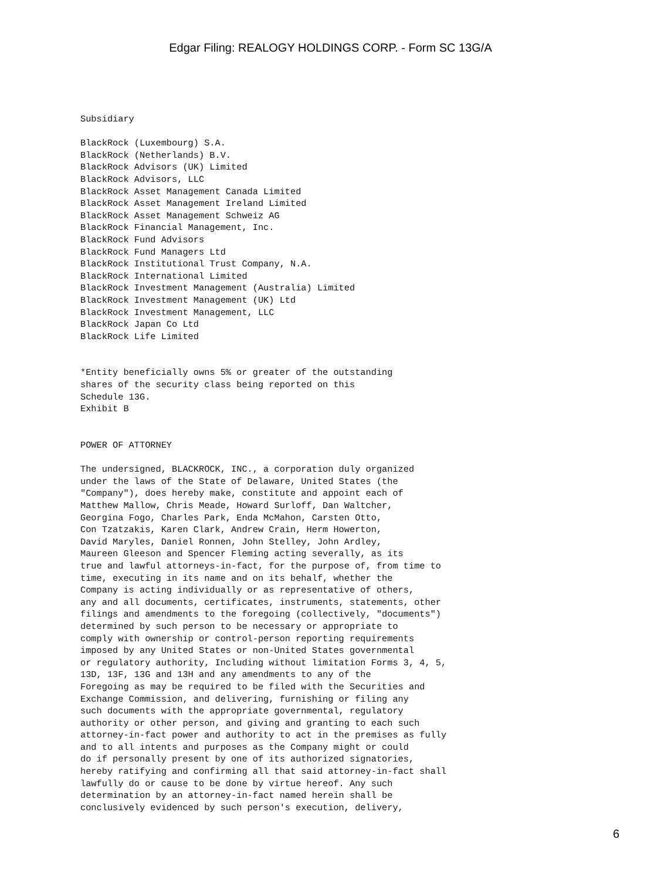Edgar Filing: REALOGY HOLDINGS CORP. - Form SC 13G/A
Subsidiary

BlackRock (Luxembourg) S.A.
BlackRock (Netherlands) B.V.
BlackRock Advisors (UK) Limited
BlackRock Advisors, LLC
BlackRock Asset Management Canada Limited
BlackRock Asset Management Ireland Limited
BlackRock Asset Management Schweiz AG
BlackRock Financial Management, Inc.
BlackRock Fund Advisors
BlackRock Fund Managers Ltd
BlackRock Institutional Trust Company, N.A.
BlackRock International Limited
BlackRock Investment Management (Australia) Limited
BlackRock Investment Management (UK) Ltd
BlackRock Investment Management, LLC
BlackRock Japan Co Ltd
BlackRock Life Limited


*Entity beneficially owns 5% or greater of the outstanding
shares of the security class being reported on this
Schedule 13G.
Exhibit B


POWER OF ATTORNEY

The undersigned, BLACKROCK, INC., a corporation duly organized
under the laws of the State of Delaware, United States (the
"Company"), does hereby make, constitute and appoint each of
Matthew Mallow, Chris Meade, Howard Surloff, Dan Waltcher,
Georgina Fogo, Charles Park, Enda McMahon, Carsten Otto,
Con Tzatzakis, Karen Clark, Andrew Crain, Herm Howerton,
David Maryles, Daniel Ronnen, John Stelley, John Ardley,
Maureen Gleeson and Spencer Fleming acting severally, as its
true and lawful attorneys-in-fact, for the purpose of, from time to
time, executing in its name and on its behalf, whether the
Company is acting individually or as representative of others,
any and all documents, certificates, instruments, statements, other
filings and amendments to the foregoing (collectively, "documents")
determined by such person to be necessary or appropriate to
comply with ownership or control-person reporting requirements
imposed by any United States or non-United States governmental
or regulatory authority, Including without limitation Forms 3, 4, 5,
13D, 13F, 13G and 13H and any amendments to any of the
Foregoing as may be required to be filed with the Securities and
Exchange Commission, and delivering, furnishing or filing any
such documents with the appropriate governmental, regulatory
authority or other person, and giving and granting to each such
attorney-in-fact power and authority to act in the premises as fully
and to all intents and purposes as the Company might or could
do if personally present by one of its authorized signatories,
hereby ratifying and confirming all that said attorney-in-fact shall
lawfully do or cause to be done by virtue hereof. Any such
determination by an attorney-in-fact named herein shall be
conclusively evidenced by such person's execution, delivery,
6